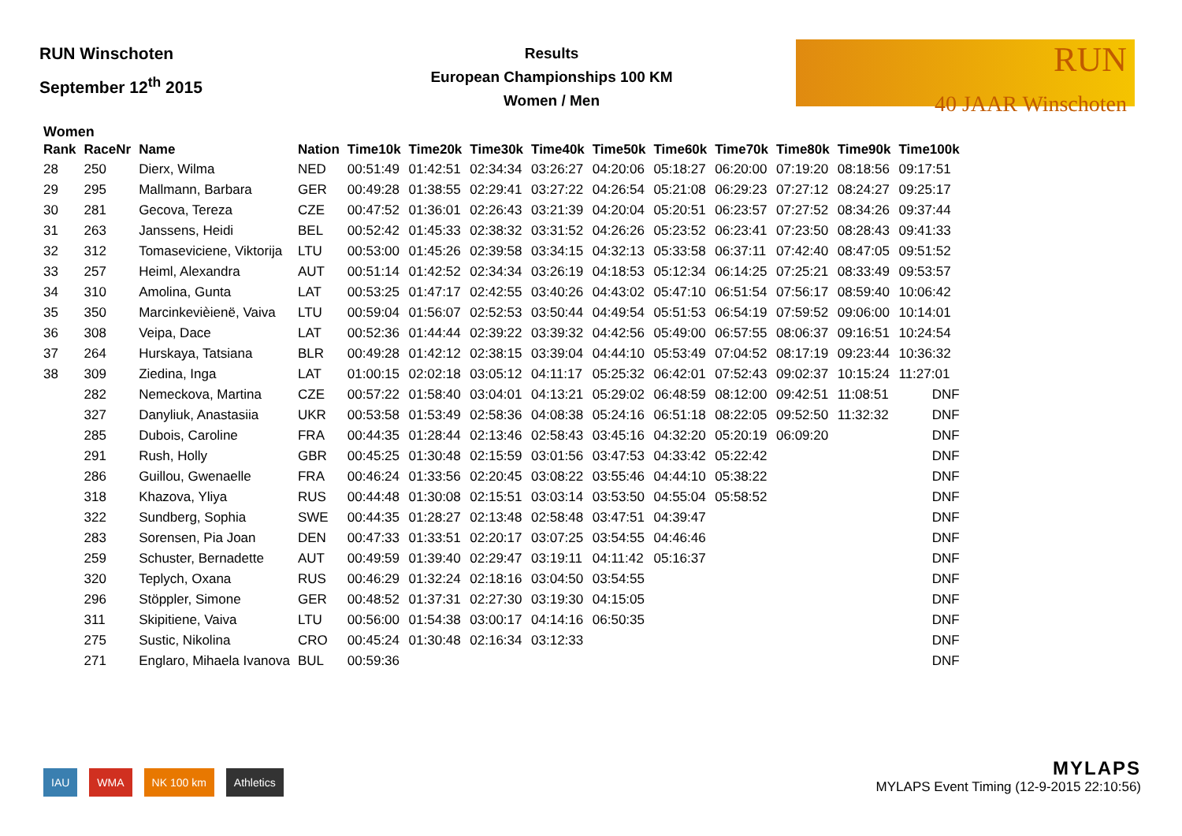RUN Winschoten
September 12<sup>th</sup> 2015
Results
European Championships 100 KM
Women / Men
RUN
40 JAAR Winschoten
Women
| Rank | RaceNr | Name | Nation | Time10k | Time20k | Time30k | Time40k | Time50k | Time60k | Time70k | Time80k | Time90k | Time100k |
| --- | --- | --- | --- | --- | --- | --- | --- | --- | --- | --- | --- | --- | --- |
| 28 | 250 | Dierx, Wilma | NED | 00:51:49 | 01:42:51 | 02:34:34 | 03:26:27 | 04:20:06 | 05:18:27 | 06:20:00 | 07:19:20 | 08:18:56 | 09:17:51 |
| 29 | 295 | Mallmann, Barbara | GER | 00:49:28 | 01:38:55 | 02:29:41 | 03:27:22 | 04:26:54 | 05:21:08 | 06:29:23 | 07:27:12 | 08:24:27 | 09:25:17 |
| 30 | 281 | Gecova, Tereza | CZE | 00:47:52 | 01:36:01 | 02:26:43 | 03:21:39 | 04:20:04 | 05:20:51 | 06:23:57 | 07:27:52 | 08:34:26 | 09:37:44 |
| 31 | 263 | Janssens, Heidi | BEL | 00:52:42 | 01:45:33 | 02:38:32 | 03:31:52 | 04:26:26 | 05:23:52 | 06:23:41 | 07:23:50 | 08:28:43 | 09:41:33 |
| 32 | 312 | Tomaseviciene, Viktorija | LTU | 00:53:00 | 01:45:26 | 02:39:58 | 03:34:15 | 04:32:13 | 05:33:58 | 06:37:11 | 07:42:40 | 08:47:05 | 09:51:52 |
| 33 | 257 | Heiml, Alexandra | AUT | 00:51:14 | 01:42:52 | 02:34:34 | 03:26:19 | 04:18:53 | 05:12:34 | 06:14:25 | 07:25:21 | 08:33:49 | 09:53:57 |
| 34 | 310 | Amolina, Gunta | LAT | 00:53:25 | 01:47:17 | 02:42:55 | 03:40:26 | 04:43:02 | 05:47:10 | 06:51:54 | 07:56:17 | 08:59:40 | 10:06:42 |
| 35 | 350 | Marcinkevièienë, Vaiva | LTU | 00:59:04 | 01:56:07 | 02:52:53 | 03:50:44 | 04:49:54 | 05:51:53 | 06:54:19 | 07:59:52 | 09:06:00 | 10:14:01 |
| 36 | 308 | Veipa, Dace | LAT | 00:52:36 | 01:44:44 | 02:39:22 | 03:39:32 | 04:42:56 | 05:49:00 | 06:57:55 | 08:06:37 | 09:16:51 | 10:24:54 |
| 37 | 264 | Hurskaya, Tatsiana | BLR | 00:49:28 | 01:42:12 | 02:38:15 | 03:39:04 | 04:44:10 | 05:53:49 | 07:04:52 | 08:17:19 | 09:23:44 | 10:36:32 |
| 38 | 309 | Ziedina, Inga | LAT | 01:00:15 | 02:02:18 | 03:05:12 | 04:11:17 | 05:25:32 | 06:42:01 | 07:52:43 | 09:02:37 | 10:15:24 | 11:27:01 |
| | 282 | Nemeckova, Martina | CZE | 00:57:22 | 01:58:40 | 03:04:01 | 04:13:21 | 05:29:02 | 06:48:59 | 08:12:00 | 09:42:51 | 11:08:51 | DNF |
| | 327 | Danyliuk, Anastasiia | UKR | 00:53:58 | 01:53:49 | 02:58:36 | 04:08:38 | 05:24:16 | 06:51:18 | 08:22:05 | 09:52:50 | 11:32:32 | DNF |
| | 285 | Dubois, Caroline | FRA | 00:44:35 | 01:28:44 | 02:13:46 | 02:58:43 | 03:45:16 | 04:32:20 | 05:20:19 | 06:09:20 | | DNF |
| | 291 | Rush, Holly | GBR | 00:45:25 | 01:30:48 | 02:15:59 | 03:01:56 | 03:47:53 | 04:33:42 | 05:22:42 | | | DNF |
| | 286 | Guillou, Gwenaelle | FRA | 00:46:24 | 01:33:56 | 02:20:45 | 03:08:22 | 03:55:46 | 04:44:10 | 05:38:22 | | | DNF |
| | 318 | Khazova, Yliya | RUS | 00:44:48 | 01:30:08 | 02:15:51 | 03:03:14 | 03:53:50 | 04:55:04 | 05:58:52 | | | DNF |
| | 322 | Sundberg, Sophia | SWE | 00:44:35 | 01:28:27 | 02:13:48 | 02:58:48 | 03:47:51 | 04:39:47 | | | | DNF |
| | 283 | Sorensen, Pia Joan | DEN | 00:47:33 | 01:33:51 | 02:20:17 | 03:07:25 | 03:54:55 | 04:46:46 | | | | DNF |
| | 259 | Schuster, Bernadette | AUT | 00:49:59 | 01:39:40 | 02:29:47 | 03:19:11 | 04:11:42 | 05:16:37 | | | | DNF |
| | 320 | Teplych, Oxana | RUS | 00:46:29 | 01:32:24 | 02:18:16 | 03:04:50 | 03:54:55 | | | | | DNF |
| | 296 | Stöppler, Simone | GER | 00:48:52 | 01:37:31 | 02:27:30 | 03:19:30 | 04:15:05 | | | | | DNF |
| | 311 | Skipitiene, Vaiva | LTU | 00:56:00 | 01:54:38 | 03:00:17 | 04:14:16 | 06:50:35 | | | | | DNF |
| | 275 | Sustic, Nikolina | CRO | 00:45:24 | 01:30:48 | 02:16:34 | 03:12:33 | | | | | | DNF |
| | 271 | Englaro, Mihaela Ivanova | BUL | 00:59:36 | | | | | | | | | DNF |
IAU WMA NK 100 km Athletics
MYLAPS
MYLAPS Event Timing (12-9-2015 22:10:56)